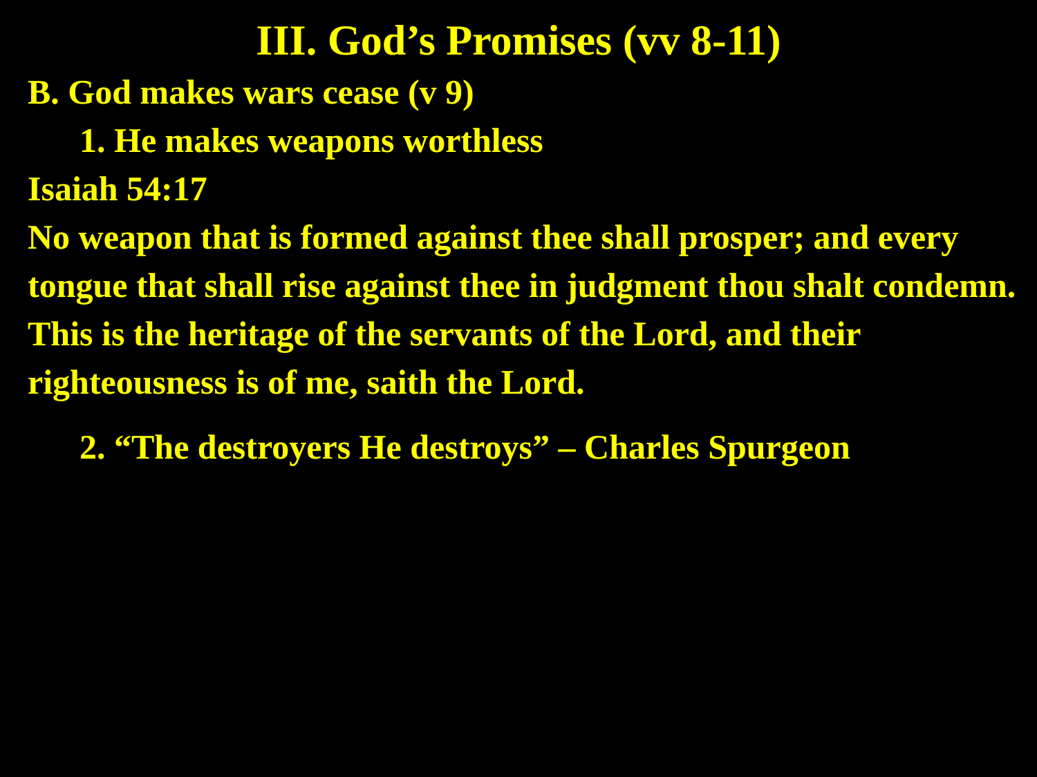III. God’s Promises (vv 8-11)
B. God makes wars cease (v 9)
1. He makes weapons worthless
Isaiah 54:17
No weapon that is formed against thee shall prosper; and every tongue that shall rise against thee in judgment thou shalt condemn. This is the heritage of the servants of the Lord, and their righteousness is of me, saith the Lord.
2. “The destroyers He destroys” – Charles Spurgeon